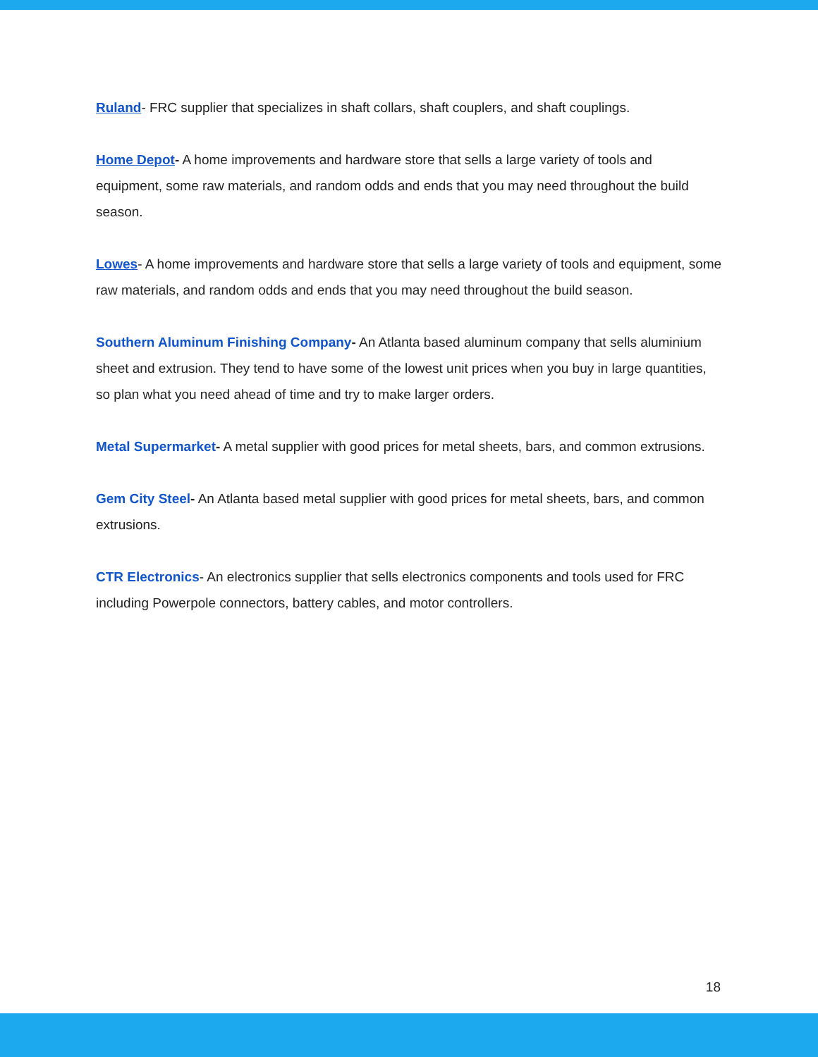Ruland- FRC supplier that specializes in shaft collars, shaft couplers, and shaft couplings.
Home Depot- A home improvements and hardware store that sells a large variety of tools and equipment, some raw materials, and random odds and ends that you may need throughout the build season.
Lowes- A home improvements and hardware store that sells a large variety of tools and equipment, some raw materials, and random odds and ends that you may need throughout the build season.
Southern Aluminum Finishing Company- An Atlanta based aluminum company that sells aluminium sheet and extrusion. They tend to have some of the lowest unit prices when you buy in large quantities, so plan what you need ahead of time and try to make larger orders.
Metal Supermarket- A metal supplier with good prices for metal sheets, bars, and common extrusions.
Gem City Steel- An Atlanta based metal supplier with good prices for metal sheets, bars, and common extrusions.
CTR Electronics- An electronics supplier that sells electronics components and tools used for FRC including Powerpole connectors, battery cables, and motor controllers.
18